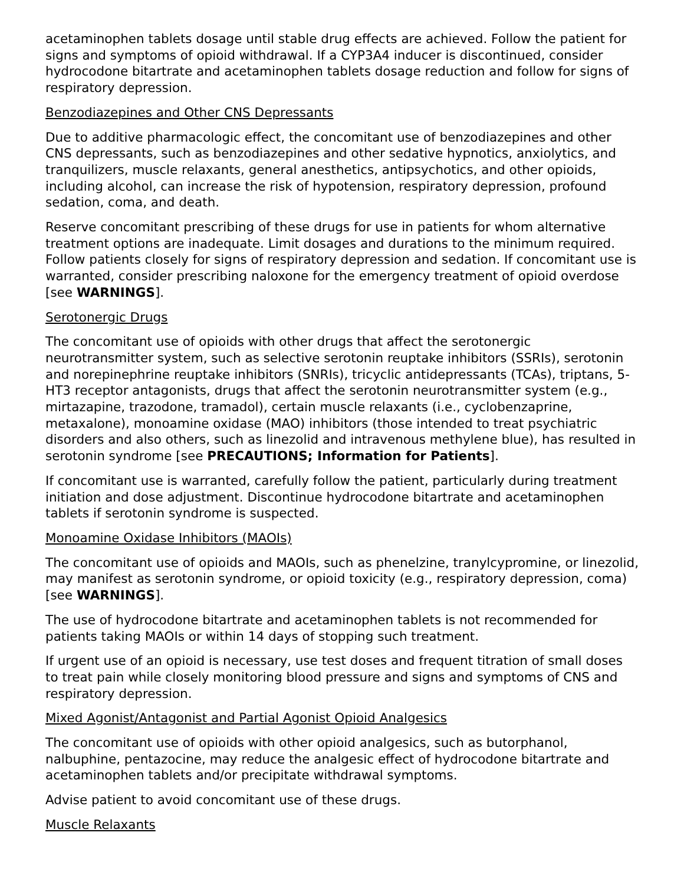acetaminophen tablets dosage until stable drug effects are achieved. Follow the patient for signs and symptoms of opioid withdrawal. If a CYP3A4 inducer is discontinued, consider hydrocodone bitartrate and acetaminophen tablets dosage reduction and follow for signs of respiratory depression.
Benzodiazepines and Other CNS Depressants
Due to additive pharmacologic effect, the concomitant use of benzodiazepines and other CNS depressants, such as benzodiazepines and other sedative hypnotics, anxiolytics, and tranquilizers, muscle relaxants, general anesthetics, antipsychotics, and other opioids, including alcohol, can increase the risk of hypotension, respiratory depression, profound sedation, coma, and death.
Reserve concomitant prescribing of these drugs for use in patients for whom alternative treatment options are inadequate. Limit dosages and durations to the minimum required. Follow patients closely for signs of respiratory depression and sedation. If concomitant use is warranted, consider prescribing naloxone for the emergency treatment of opioid overdose [see WARNINGS].
Serotonergic Drugs
The concomitant use of opioids with other drugs that affect the serotonergic neurotransmitter system, such as selective serotonin reuptake inhibitors (SSRIs), serotonin and norepinephrine reuptake inhibitors (SNRIs), tricyclic antidepressants (TCAs), triptans, 5-HT3 receptor antagonists, drugs that affect the serotonin neurotransmitter system (e.g., mirtazapine, trazodone, tramadol), certain muscle relaxants (i.e., cyclobenzaprine, metaxalone), monoamine oxidase (MAO) inhibitors (those intended to treat psychiatric disorders and also others, such as linezolid and intravenous methylene blue), has resulted in serotonin syndrome [see PRECAUTIONS; Information for Patients].
If concomitant use is warranted, carefully follow the patient, particularly during treatment initiation and dose adjustment. Discontinue hydrocodone bitartrate and acetaminophen tablets if serotonin syndrome is suspected.
Monoamine Oxidase Inhibitors (MAOIs)
The concomitant use of opioids and MAOIs, such as phenelzine, tranylcypromine, or linezolid, may manifest as serotonin syndrome, or opioid toxicity (e.g., respiratory depression, coma) [see WARNINGS].
The use of hydrocodone bitartrate and acetaminophen tablets is not recommended for patients taking MAOIs or within 14 days of stopping such treatment.
If urgent use of an opioid is necessary, use test doses and frequent titration of small doses to treat pain while closely monitoring blood pressure and signs and symptoms of CNS and respiratory depression.
Mixed Agonist/Antagonist and Partial Agonist Opioid Analgesics
The concomitant use of opioids with other opioid analgesics, such as butorphanol, nalbuphine, pentazocine, may reduce the analgesic effect of hydrocodone bitartrate and acetaminophen tablets and/or precipitate withdrawal symptoms.
Advise patient to avoid concomitant use of these drugs.
Muscle Relaxants